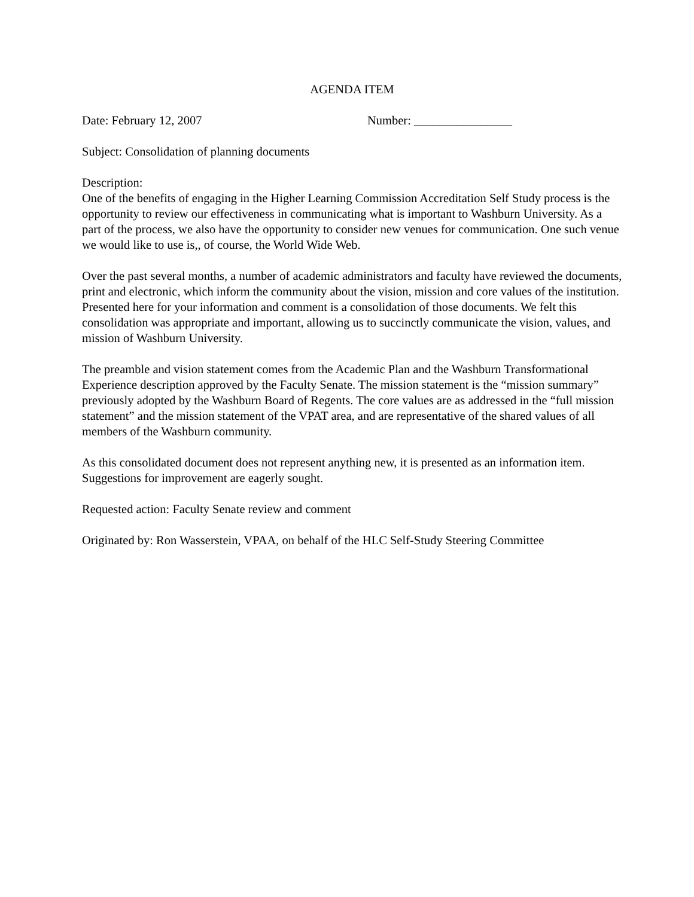AGENDA ITEM
Date: February 12, 2007 Number: ________________
Subject: Consolidation of planning documents
Description:
One of the benefits of engaging in the Higher Learning Commission Accreditation Self Study process is the opportunity to review our effectiveness in communicating what is important to Washburn University. As a part of the process, we also have the opportunity to consider new venues for communication. One such venue we would like to use is,, of course, the World Wide Web.
Over the past several months, a number of academic administrators and faculty have reviewed the documents, print and electronic, which inform the community about the vision, mission and core values of the institution. Presented here for your information and comment is a consolidation of those documents. We felt this consolidation was appropriate and important, allowing us to succinctly communicate the vision, values, and mission of Washburn University.
The preamble and vision statement comes from the Academic Plan and the Washburn Transformational Experience description approved by the Faculty Senate. The mission statement is the “mission summary” previously adopted by the Washburn Board of Regents. The core values are as addressed in the “full mission statement” and the mission statement of the VPAT area, and are representative of the shared values of all members of the Washburn community.
As this consolidated document does not represent anything new, it is presented as an information item. Suggestions for improvement are eagerly sought.
Requested action: Faculty Senate review and comment
Originated by: Ron Wasserstein, VPAA, on behalf of the HLC Self-Study Steering Committee